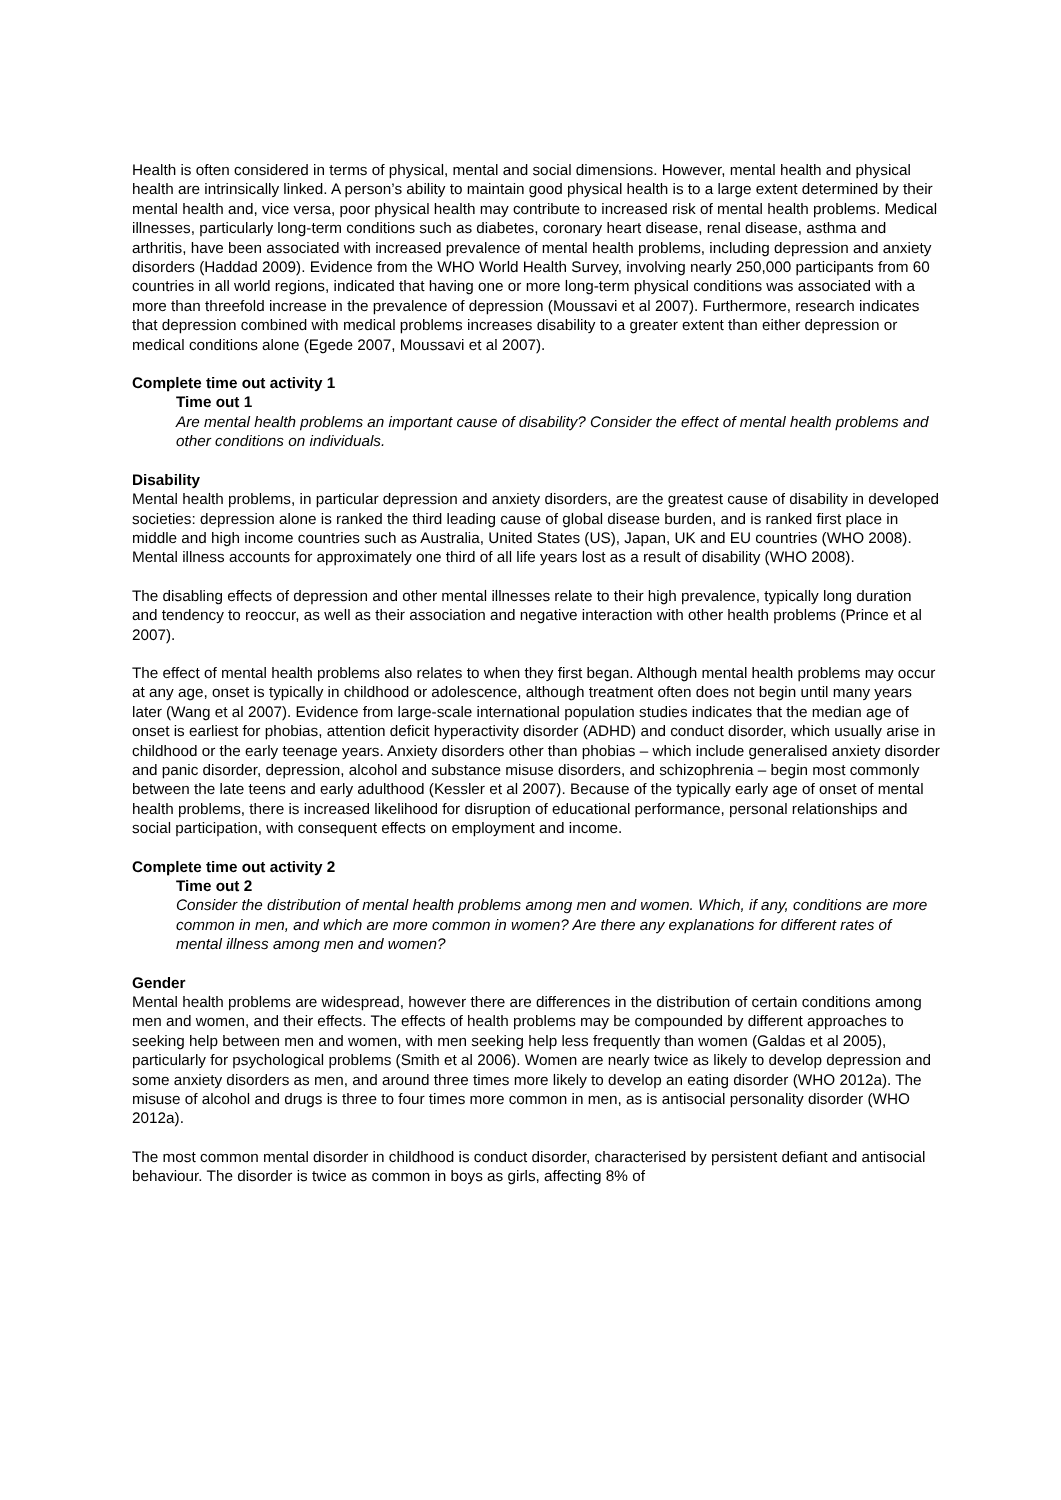Health is often considered in terms of physical, mental and social dimensions. However, mental health and physical health are intrinsically linked. A person’s ability to maintain good physical health is to a large extent determined by their mental health and, vice versa, poor physical health may contribute to increased risk of mental health problems. Medical illnesses, particularly long-term conditions such as diabetes, coronary heart disease, renal disease, asthma and arthritis, have been associated with increased prevalence of mental health problems, including depression and anxiety disorders (Haddad 2009). Evidence from the WHO World Health Survey, involving nearly 250,000 participants from 60 countries in all world regions, indicated that having one or more long-term physical conditions was associated with a more than threefold increase in the prevalence of depression (Moussavi et al 2007). Furthermore, research indicates that depression combined with medical problems increases disability to a greater extent than either depression or medical conditions alone (Egede 2007, Moussavi et al 2007).
Complete time out activity 1
Time out 1
Are mental health problems an important cause of disability? Consider the effect of mental health problems and other conditions on individuals.
Disability
Mental health problems, in particular depression and anxiety disorders, are the greatest cause of disability in developed societies: depression alone is ranked the third leading cause of global disease burden, and is ranked first place in middle and high income countries such as Australia, United States (US), Japan, UK and EU countries (WHO 2008). Mental illness accounts for approximately one third of all life years lost as a result of disability (WHO 2008).
The disabling effects of depression and other mental illnesses relate to their high prevalence, typically long duration and tendency to reoccur, as well as their association and negative interaction with other health problems (Prince et al 2007).
The effect of mental health problems also relates to when they first began. Although mental health problems may occur at any age, onset is typically in childhood or adolescence, although treatment often does not begin until many years later (Wang et al 2007). Evidence from large-scale international population studies indicates that the median age of onset is earliest for phobias, attention deficit hyperactivity disorder (ADHD) and conduct disorder, which usually arise in childhood or the early teenage years. Anxiety disorders other than phobias – which include generalised anxiety disorder and panic disorder, depression, alcohol and substance misuse disorders, and schizophrenia – begin most commonly between the late teens and early adulthood (Kessler et al 2007). Because of the typically early age of onset of mental health problems, there is increased likelihood for disruption of educational performance, personal relationships and social participation, with consequent effects on employment and income.
Complete time out activity 2
Time out 2
Consider the distribution of mental health problems among men and women. Which, if any, conditions are more common in men, and which are more common in women? Are there any explanations for different rates of mental illness among men and women?
Gender
Mental health problems are widespread, however there are differences in the distribution of certain conditions among men and women, and their effects. The effects of health problems may be compounded by different approaches to seeking help between men and women, with men seeking help less frequently than women (Galdas et al 2005), particularly for psychological problems (Smith et al 2006). Women are nearly twice as likely to develop depression and some anxiety disorders as men, and around three times more likely to develop an eating disorder (WHO 2012a). The misuse of alcohol and drugs is three to four times more common in men, as is antisocial personality disorder (WHO 2012a).
The most common mental disorder in childhood is conduct disorder, characterised by persistent defiant and antisocial behaviour. The disorder is twice as common in boys as girls, affecting 8% of